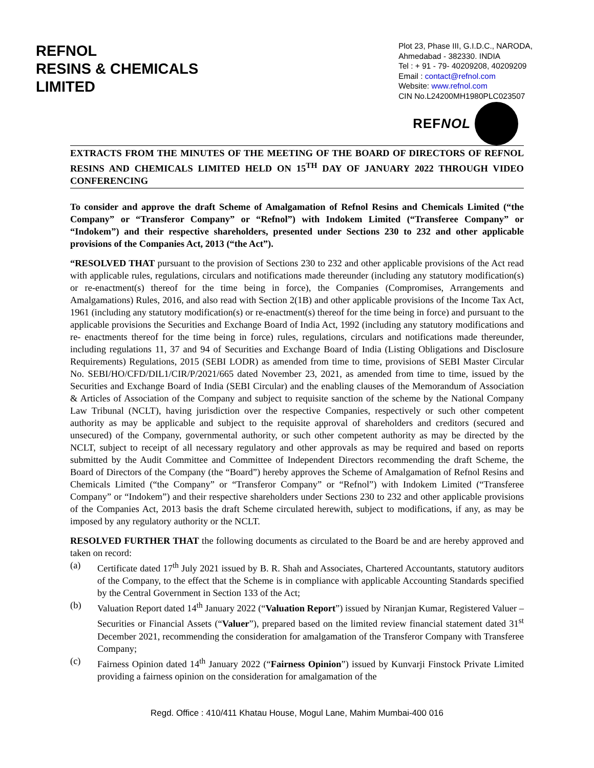REFNOL
RESINS & CHEMICALS
LIMITED
Plot 23, Phase III, G.I.D.C., NARODA,
Ahmedabad - 382330. INDIA
Tel : + 91 - 79- 40209208, 40209209
Email : contact@refnol.com
Website: www.refnol.com
CIN No.L24200MH1980PLC023507
REFNOL
EXTRACTS FROM THE MINUTES OF THE MEETING OF THE BOARD OF DIRECTORS OF REFNOL RESINS AND CHEMICALS LIMITED HELD ON 15<sup>TH</sup> DAY OF JANUARY 2022 THROUGH VIDEO CONFERENCING
To consider and approve the draft Scheme of Amalgamation of Refnol Resins and Chemicals Limited (“the Company” or “Transferor Company” or “Refnol”) with Indokem Limited (“Transferee Company” or “Indokem”) and their respective shareholders, presented under Sections 230 to 232 and other applicable provisions of the Companies Act, 2013 (“the Act”).
“RESOLVED THAT pursuant to the provision of Sections 230 to 232 and other applicable provisions of the Act read with applicable rules, regulations, circulars and notifications made thereunder (including any statutory modification(s) or re-enactment(s) thereof for the time being in force), the Companies (Compromises, Arrangements and Amalgamations) Rules, 2016, and also read with Section 2(1B) and other applicable provisions of the Income Tax Act, 1961 (including any statutory modification(s) or re-enactment(s) thereof for the time being in force) and pursuant to the applicable provisions the Securities and Exchange Board of India Act, 1992 (including any statutory modifications and re- enactments thereof for the time being in force) rules, regulations, circulars and notifications made thereunder, including regulations 11, 37 and 94 of Securities and Exchange Board of India (Listing Obligations and Disclosure Requirements) Regulations, 2015 (SEBI LODR) as amended from time to time, provisions of SEBI Master Circular No. SEBI/HO/CFD/DIL1/CIR/P/2021/665 dated November 23, 2021, as amended from time to time, issued by the Securities and Exchange Board of India (SEBI Circular) and the enabling clauses of the Memorandum of Association & Articles of Association of the Company and subject to requisite sanction of the scheme by the National Company Law Tribunal (NCLT), having jurisdiction over the respective Companies, respectively or such other competent authority as may be applicable and subject to the requisite approval of shareholders and creditors (secured and unsecured) of the Company, governmental authority, or such other competent authority as may be directed by the NCLT, subject to receipt of all necessary regulatory and other approvals as may be required and based on reports submitted by the Audit Committee and Committee of Independent Directors recommending the draft Scheme, the Board of Directors of the Company (the “Board”) hereby approves the Scheme of Amalgamation of Refnol Resins and Chemicals Limited (“the Company” or “Transferor Company” or “Refnol”) with Indokem Limited (“Transferee Company” or “Indokem”) and their respective shareholders under Sections 230 to 232 and other applicable provisions of the Companies Act, 2013 basis the draft Scheme circulated herewith, subject to modifications, if any, as may be imposed by any regulatory authority or the NCLT.
RESOLVED FURTHER THAT the following documents as circulated to the Board be and are hereby approved and taken on record:
(a) Certificate dated 17<sup>th</sup> July 2021 issued by B. R. Shah and Associates, Chartered Accountants, statutory auditors of the Company, to the effect that the Scheme is in compliance with applicable Accounting Standards specified by the Central Government in Section 133 of the Act;
(b) Valuation Report dated 14<sup>th</sup> January 2022 (“Valuation Report”) issued by Niranjan Kumar, Registered Valuer – Securities or Financial Assets (“Valuer”), prepared based on the limited review financial statement dated 31<sup>st</sup> December 2021, recommending the consideration for amalgamation of the Transferor Company with Transferee Company;
(c) Fairness Opinion dated 14<sup>th</sup> January 2022 (“Fairness Opinion”) issued by Kunvarji Finstock Private Limited providing a fairness opinion on the consideration for amalgamation of the
Regd. Office : 410/411 Khatau House, Mogul Lane, Mahim Mumbai-400 016